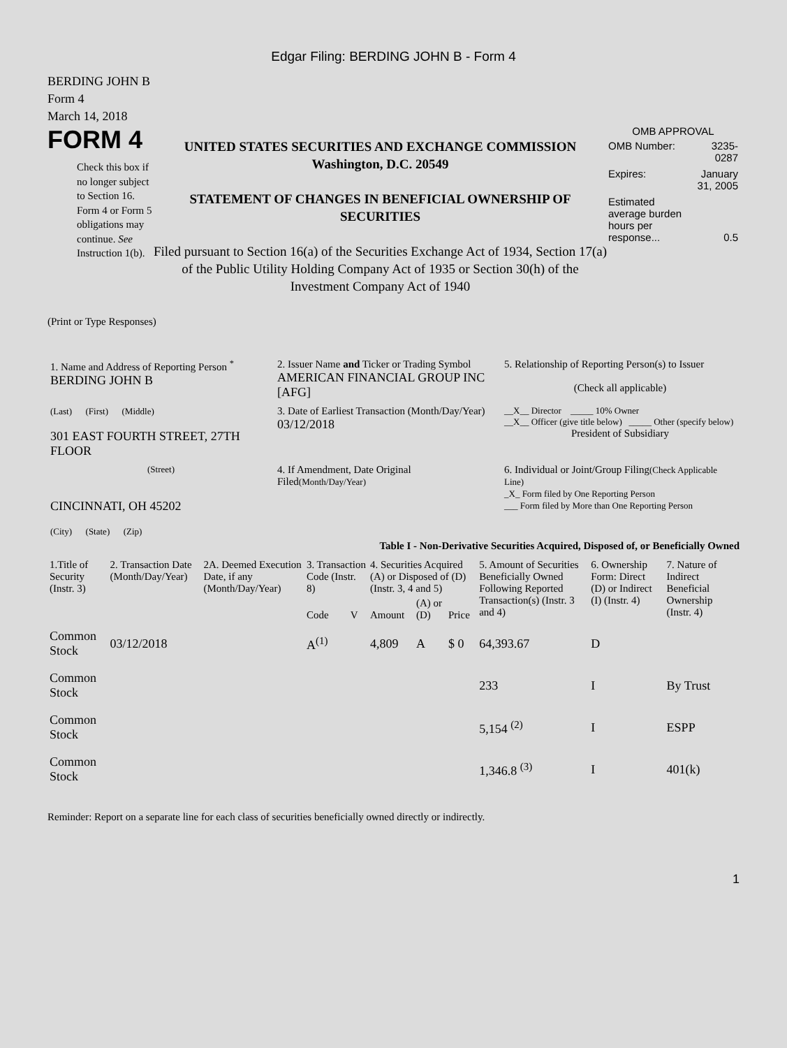Edgar Filing: BERDING JOHN B - Form 4
BERDING JOHN B
Form 4
March 14, 2018
FORM 4
Check this box if no longer subject to Section 16. Form 4 or Form 5 obligations may continue. See Instruction 1(b).
UNITED STATES SECURITIES AND EXCHANGE COMMISSION
Washington, D.C. 20549
STATEMENT OF CHANGES IN BENEFICIAL OWNERSHIP OF SECURITIES
Filed pursuant to Section 16(a) of the Securities Exchange Act of 1934, Section 17(a) of the Public Utility Holding Company Act of 1935 or Section 30(h) of the Investment Company Act of 1940
OMB APPROVAL
| OMB Number: | 3235-0287 |
| Expires: | January 31, 2005 |
| Estimated average burden hours per response... | 0.5 |
(Print or Type Responses)
1. Name and Address of Reporting Person <sup>*</sup>
BERDING JOHN B
2. Issuer Name and Ticker or Trading Symbol
AMERICAN FINANCIAL GROUP INC [AFG]
5. Relationship of Reporting Person(s) to Issuer
(Check all applicable)
(Last) (First) (Middle)
301 EAST FOURTH STREET, 27TH FLOOR
3. Date of Earliest Transaction (Month/Day/Year)
03/12/2018
__X__ Director _____ 10% Owner
__X__ Officer (give title below) _____ Other (specify below)
President of Subsidiary
(Street)
CINCINNATI, OH 45202
(City) (State) (Zip)
4. If Amendment, Date Original Filed(Month/Day/Year)
6. Individual or Joint/Group Filing(Check Applicable Line)
_X_ Form filed by One Reporting Person
___ Form filed by More than One Reporting Person
Table I - Non-Derivative Securities Acquired, Disposed of, or Beneficially Owned
| 1.Title of Security (Instr. 3) | 2. Transaction Date (Month/Day/Year) | 2A. Deemed Execution Date, if any (Month/Day/Year) | 3. Transaction Code (Instr. 8) | | 4. Securities Acquired (A) or Disposed of (D) (Instr. 3, 4 and 5) | | | 5. Amount of Securities Beneficially Owned Following Reported Transaction(s) (Instr. 3 and 4) | 6. Ownership Form: Direct (D) or Indirect (I) (Instr. 4) | 7. Nature of Indirect Beneficial Ownership (Instr. 4) |
| --- | --- | --- | --- | --- | --- | --- | --- | --- | --- | --- |
| | | | Code | V | Amount | (A) or (D) | Price | | | |
| Common Stock | 03/12/2018 | | A<sup>(1)</sup> | | 4,809 | A | $ 0 | 64,393.67 | D | |
| Common Stock | | | | | | | | 233 | I | By Trust |
| Common Stock | | | | | | | | 5,154 <sup>(2)</sup> | I | ESPP |
| Common Stock | | | | | | | | 1,346.8 <sup>(3)</sup> | I | 401(k) |
Reminder: Report on a separate line for each class of securities beneficially owned directly or indirectly.
1